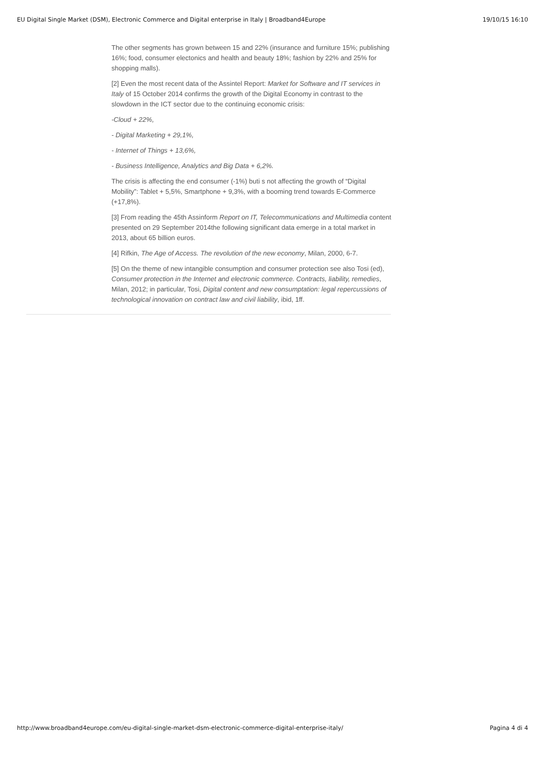EU Digital Single Market (DSM), Electronic Commerce and Digital enterprise in Italy | Broadband4Europe 19/10/15 16:10
The other segments has grown between 15 and 22% (insurance and furniture 15%; publishing 16%; food, consumer electonics and health and beauty 18%; fashion by 22% and 25% for shopping malls).
[2] Even the most recent data of the Assintel Report: Market for Software and IT services in Italy of 15 October 2014 confirms the growth of the Digital Economy in contrast to the slowdown in the ICT sector due to the continuing economic crisis:
-Cloud + 22%,
- Digital Marketing + 29,1%,
- Internet of Things + 13,6%,
- Business Intelligence, Analytics and Big Data + 6,2%.
The crisis is affecting the end consumer (-1%) buti s not affecting the growth of “Digital Mobility”: Tablet + 5,5%, Smartphone + 9,3%, with a booming trend towards E-Commerce (+17,8%).
[3] From reading the 45th Assinform Report on IT, Telecommunications and Multimedia content presented on 29 September 2014the following significant data emerge in a total market in 2013, about 65 billion euros.
[4] Rifkin, The Age of Access. The revolution of the new economy, Milan, 2000, 6-7.
[5] On the theme of new intangible consumption and consumer protection see also Tosi (ed), Consumer protection in the Internet and electronic commerce. Contracts, liability, remedies, Milan, 2012; in particular, Tosi, Digital content and new consumptation: legal repercussions of technological innovation on contract law and civil liability, ibid, 1ff.
http://www.broadband4europe.com/eu-digital-single-market-dsm-electronic-commerce-digital-enterprise-italy/ Pagina 4 di 4